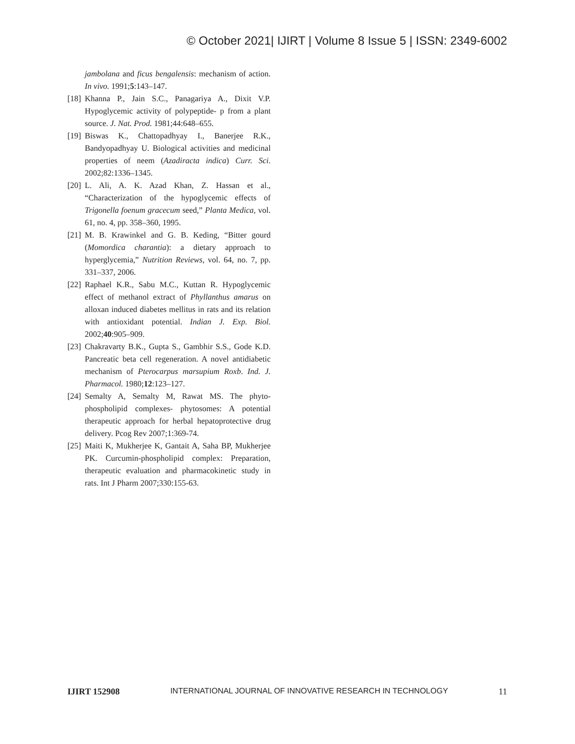© October 2021| IJIRT | Volume 8 Issue 5 | ISSN: 2349-6002
jambolana and ficus bengalensis: mechanism of action. In vivo. 1991;5:143–147.
[18] Khanna P., Jain S.C., Panagariya A., Dixit V.P. Hypoglycemic activity of polypeptide- p from a plant source. J. Nat. Prod. 1981;44:648–655.
[19] Biswas K., Chattopadhyay I., Banerjee R.K., Bandyopadhyay U. Biological activities and medicinal properties of neem (Azadiracta indica) Curr. Sci. 2002;82:1336–1345.
[20] L. Ali, A. K. Azad Khan, Z. Hassan et al., “Characterization of the hypoglycemic effects of Trigonella foenum gracecum seed,” Planta Medica, vol. 61, no. 4, pp. 358–360, 1995.
[21] M. B. Krawinkel and G. B. Keding, “Bitter gourd (Momordica charantia): a dietary approach to hyperglycemia,” Nutrition Reviews, vol. 64, no. 7, pp. 331–337, 2006.
[22] Raphael K.R., Sabu M.C., Kuttan R. Hypoglycemic effect of methanol extract of Phyllanthus amarus on alloxan induced diabetes mellitus in rats and its relation with antioxidant potential. Indian J. Exp. Biol. 2002;40:905–909.
[23] Chakravarty B.K., Gupta S., Gambhir S.S., Gode K.D. Pancreatic beta cell regeneration. A novel antidiabetic mechanism of Pterocarpus marsupium Roxb. Ind. J. Pharmacol. 1980;12:123–127.
[24] Semalty A, Semalty M, Rawat MS. The phyto-phospholipid complexes- phytosomes: A potential therapeutic approach for herbal hepatoprotective drug delivery. Pcog Rev 2007;1:369-74.
[25] Maiti K, Mukherjee K, Gantait A, Saha BP, Mukherjee PK. Curcumin-phospholipid complex: Preparation, therapeutic evaluation and pharmacokinetic study in rats. Int J Pharm 2007;330:155-63.
IJIRT 152908 INTERNATIONAL JOURNAL OF INNOVATIVE RESEARCH IN TECHNOLOGY 11